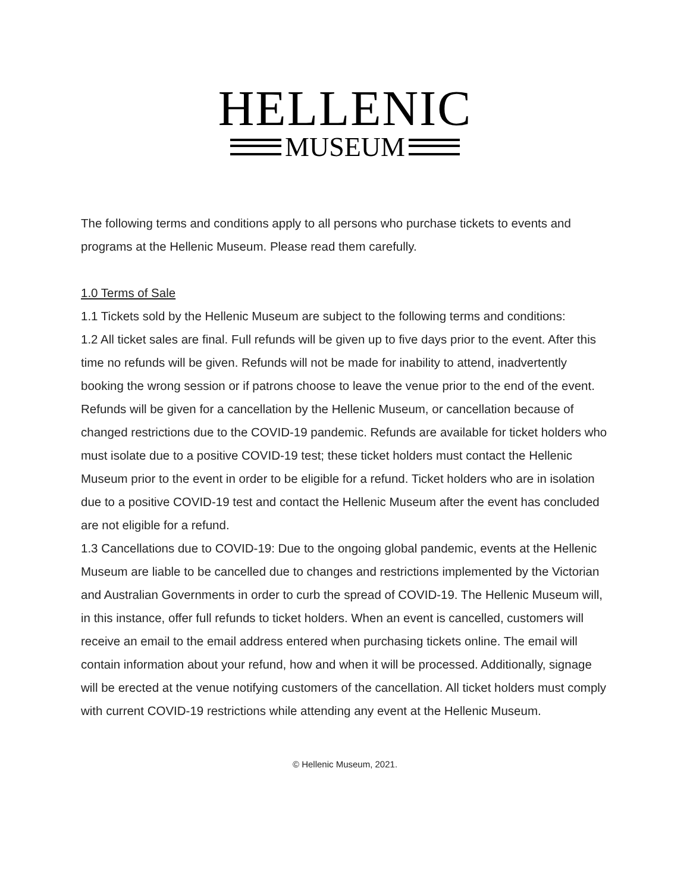HELLENIC
MUSEUM
The following terms and conditions apply to all persons who purchase tickets to events and programs at the Hellenic Museum. Please read them carefully.
1.0 Terms of Sale
1.1 Tickets sold by the Hellenic Museum are subject to the following terms and conditions:
1.2 All ticket sales are final. Full refunds will be given up to five days prior to the event. After this time no refunds will be given. Refunds will not be made for inability to attend, inadvertently booking the wrong session or if patrons choose to leave the venue prior to the end of the event. Refunds will be given for a cancellation by the Hellenic Museum, or cancellation because of changed restrictions due to the COVID-19 pandemic. Refunds are available for ticket holders who must isolate due to a positive COVID-19 test; these ticket holders must contact the Hellenic Museum prior to the event in order to be eligible for a refund. Ticket holders who are in isolation due to a positive COVID-19 test and contact the Hellenic Museum after the event has concluded are not eligible for a refund.
1.3 Cancellations due to COVID-19: Due to the ongoing global pandemic, events at the Hellenic Museum are liable to be cancelled due to changes and restrictions implemented by the Victorian and Australian Governments in order to curb the spread of COVID-19. The Hellenic Museum will, in this instance, offer full refunds to ticket holders. When an event is cancelled, customers will receive an email to the email address entered when purchasing tickets online. The email will contain information about your refund, how and when it will be processed. Additionally, signage will be erected at the venue notifying customers of the cancellation. All ticket holders must comply with current COVID-19 restrictions while attending any event at the Hellenic Museum.
© Hellenic Museum, 2021.